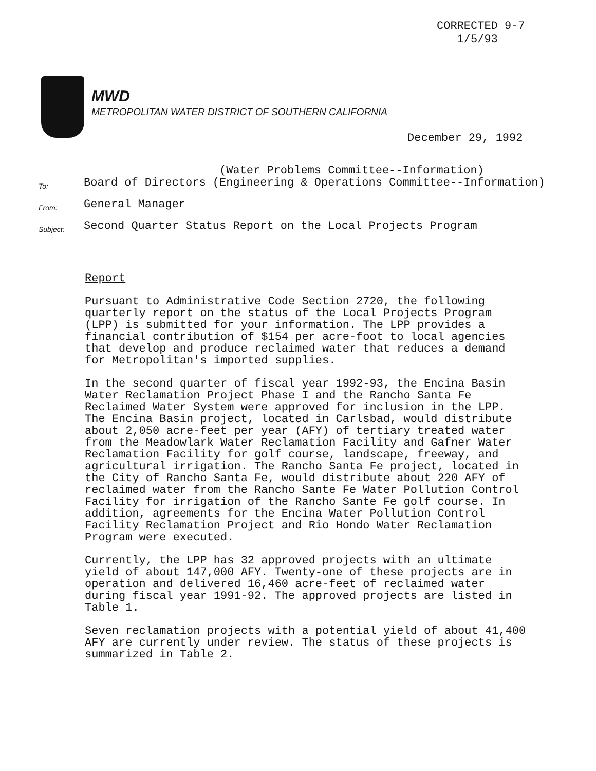CORRECTED 9-7
1/5/93
MWD
METROPOLITAN WATER DISTRICT OF SOUTHERN CALIFORNIA
December 29, 1992
To:
(Water Problems Committee--Information)
Board of Directors (Engineering & Operations Committee--Information)
From:
General Manager
Subject:
Second Quarter Status Report on the Local Projects Program
Report
Pursuant to Administrative Code Section 2720, the following quarterly report on the status of the Local Projects Program (LPP) is submitted for your information. The LPP provides a financial contribution of $154 per acre-foot to local agencies that develop and produce reclaimed water that reduces a demand for Metropolitan's imported supplies.
In the second quarter of fiscal year 1992-93, the Encina Basin Water Reclamation Project Phase I and the Rancho Santa Fe Reclaimed Water System were approved for inclusion in the LPP. The Encina Basin project, located in Carlsbad, would distribute about 2,050 acre-feet per year (AFY) of tertiary treated water from the Meadowlark Water Reclamation Facility and Gafner Water Reclamation Facility for golf course, landscape, freeway, and agricultural irrigation. The Rancho Santa Fe project, located in the City of Rancho Santa Fe, would distribute about 220 AFY of reclaimed water from the Rancho Sante Fe Water Pollution Control Facility for irrigation of the Rancho Sante Fe golf course. In addition, agreements for the Encina Water Pollution Control Facility Reclamation Project and Rio Hondo Water Reclamation Program were executed.
Currently, the LPP has 32 approved projects with an ultimate yield of about 147,000 AFY. Twenty-one of these projects are in operation and delivered 16,460 acre-feet of reclaimed water during fiscal year 1991-92. The approved projects are listed in Table 1.
Seven reclamation projects with a potential yield of about 41,400 AFY are currently under review. The status of these projects is summarized in Table 2.